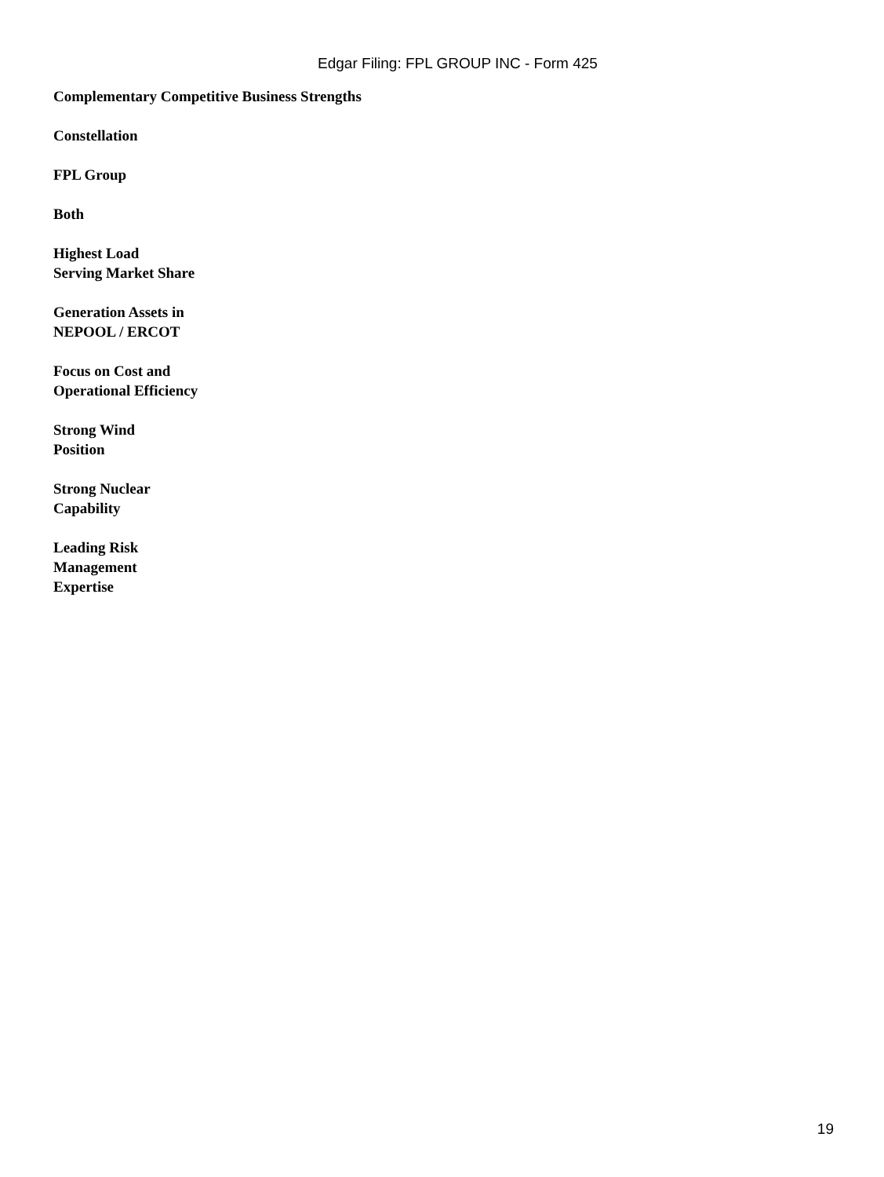Edgar Filing: FPL GROUP INC - Form 425
Complementary Competitive Business Strengths
Constellation
FPL Group
Both
Highest Load
Serving Market Share
Generation Assets in
NEPOOL / ERCOT
Focus on Cost and
Operational Efficiency
Strong Wind
Position
Strong Nuclear
Capability
Leading Risk
Management
Expertise
19